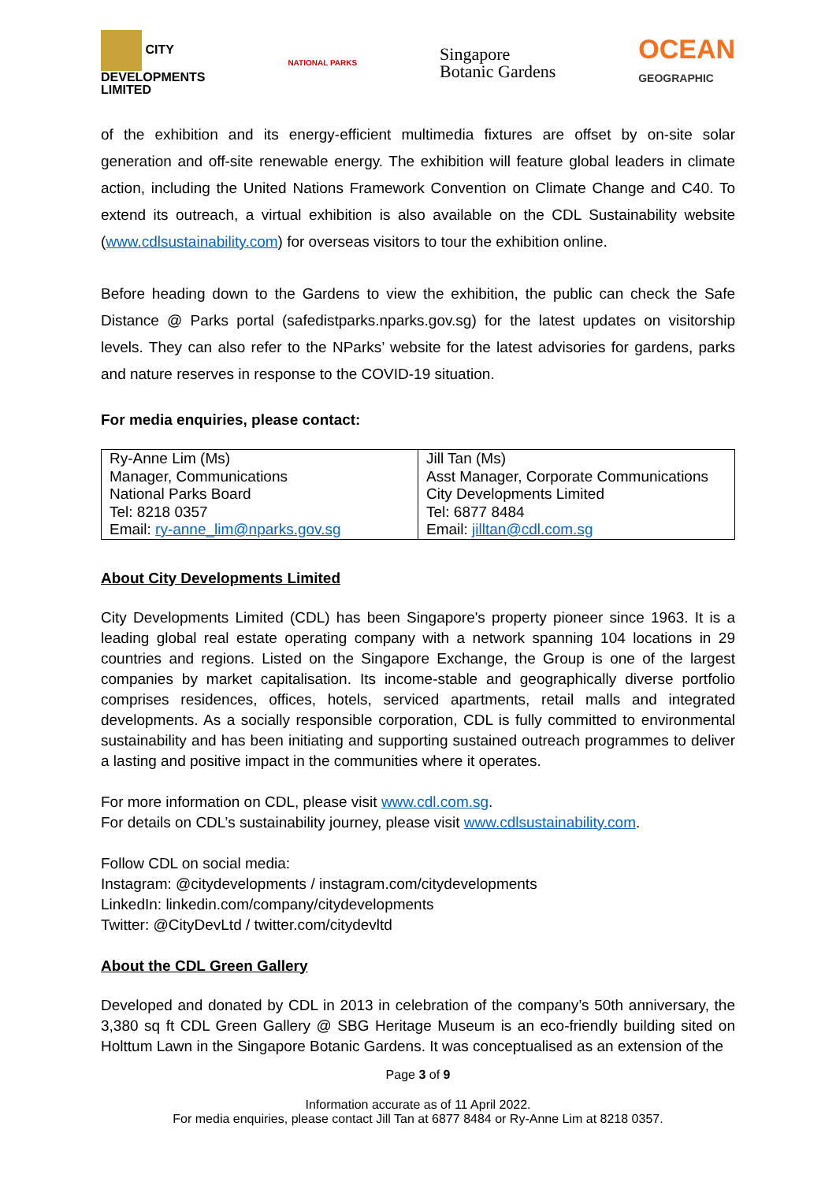CITY
DEVELOPMENTS
LIMITED
NATIONAL PARKS
Singapore
Botanic Gardens
OCEAN
GEOGRAPHIC
of the exhibition and its energy-efficient multimedia fixtures are offset by on-site solar generation and off-site renewable energy. The exhibition will feature global leaders in climate action, including the United Nations Framework Convention on Climate Change and C40. To extend its outreach, a virtual exhibition is also available on the CDL Sustainability website (www.cdlsustainability.com) for overseas visitors to tour the exhibition online.
Before heading down to the Gardens to view the exhibition, the public can check the Safe Distance @ Parks portal (safedistparks.nparks.gov.sg) for the latest updates on visitorship levels. They can also refer to the NParks’ website for the latest advisories for gardens, parks and nature reserves in response to the COVID-19 situation.
For media enquiries, please contact:
| Ry-Anne Lim (Ms) Manager, Communications National Parks Board Tel: 8218 0357 Email: ry-anne_lim@nparks.gov.sg | Jill Tan (Ms) Asst Manager, Corporate Communications City Developments Limited Tel: 6877 8484 Email: jilltan@cdl.com.sg |
About City Developments Limited
City Developments Limited (CDL) has been Singapore's property pioneer since 1963. It is a leading global real estate operating company with a network spanning 104 locations in 29 countries and regions. Listed on the Singapore Exchange, the Group is one of the largest companies by market capitalisation. Its income-stable and geographically diverse portfolio comprises residences, offices, hotels, serviced apartments, retail malls and integrated developments. As a socially responsible corporation, CDL is fully committed to environmental sustainability and has been initiating and supporting sustained outreach programmes to deliver a lasting and positive impact in the communities where it operates.
For more information on CDL, please visit www.cdl.com.sg.
For details on CDL’s sustainability journey, please visit www.cdlsustainability.com.
Follow CDL on social media:
Instagram: @citydevelopments / instagram.com/citydevelopments
LinkedIn: linkedin.com/company/citydevelopments
Twitter: @CityDevLtd / twitter.com/citydevltd
About the CDL Green Gallery
Developed and donated by CDL in 2013 in celebration of the company’s 50th anniversary, the 3,380 sq ft CDL Green Gallery @ SBG Heritage Museum is an eco-friendly building sited on Holttum Lawn in the Singapore Botanic Gardens. It was conceptualised as an extension of the
Page 3 of 9
Information accurate as of 11 April 2022.
For media enquiries, please contact Jill Tan at 6877 8484 or Ry-Anne Lim at 8218 0357.